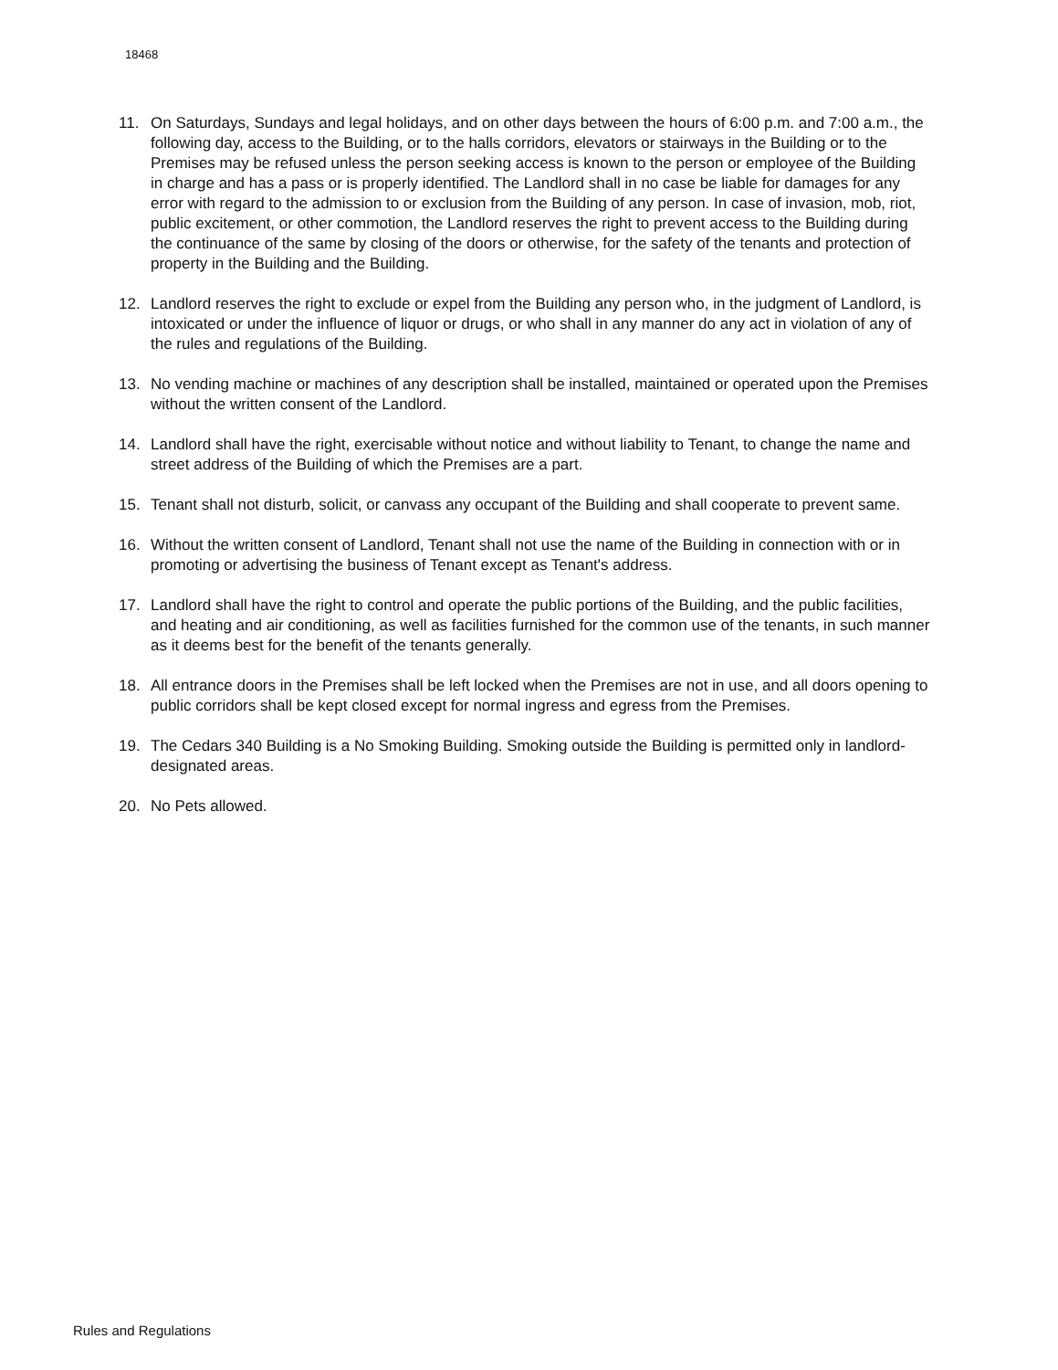18468
11. On Saturdays, Sundays and legal holidays, and on other days between the hours of 6:00 p.m. and 7:00 a.m., the following day, access to the Building, or to the halls corridors, elevators or stairways in the Building or to the Premises may be refused unless the person seeking access is known to the person or employee of the Building in charge and has a pass or is properly identified. The Landlord shall in no case be liable for damages for any error with regard to the admission to or exclusion from the Building of any person. In case of invasion, mob, riot, public excitement, or other commotion, the Landlord reserves the right to prevent access to the Building during the continuance of the same by closing of the doors or otherwise, for the safety of the tenants and protection of property in the Building and the Building.
12. Landlord reserves the right to exclude or expel from the Building any person who, in the judgment of Landlord, is intoxicated or under the influence of liquor or drugs, or who shall in any manner do any act in violation of any of the rules and regulations of the Building.
13. No vending machine or machines of any description shall be installed, maintained or operated upon the Premises without the written consent of the Landlord.
14. Landlord shall have the right, exercisable without notice and without liability to Tenant, to change the name and street address of the Building of which the Premises are a part.
15. Tenant shall not disturb, solicit, or canvass any occupant of the Building and shall cooperate to prevent same.
16. Without the written consent of Landlord, Tenant shall not use the name of the Building in connection with or in promoting or advertising the business of Tenant except as Tenant's address.
17. Landlord shall have the right to control and operate the public portions of the Building, and the public facilities, and heating and air conditioning, as well as facilities furnished for the common use of the tenants, in such manner as it deems best for the benefit of the tenants generally.
18. All entrance doors in the Premises shall be left locked when the Premises are not in use, and all doors opening to public corridors shall be kept closed except for normal ingress and egress from the Premises.
19. The Cedars 340 Building is a No Smoking Building. Smoking outside the Building is permitted only in landlord-designated areas.
20. No Pets allowed.
Rules and Regulations